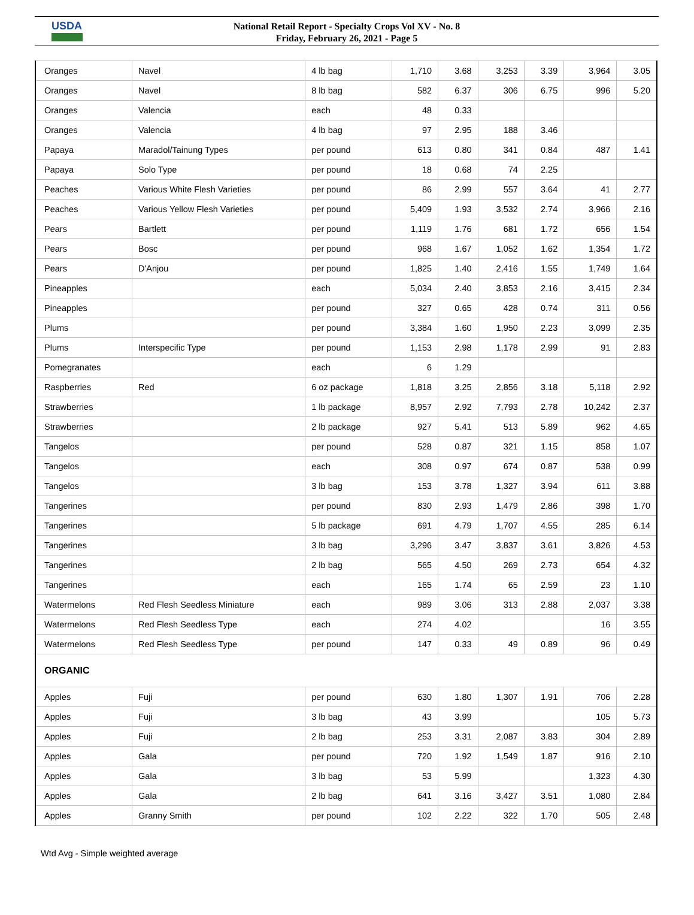USDA
National Retail Report - Specialty Crops Vol XV - No. 8
Friday, February 26, 2021 - Page 5
| Oranges | Navel | 4 lb bag | 1,710 | 3.68 | 3,253 | 3.39 | 3,964 | 3.05 |
| Oranges | Navel | 8 lb bag | 582 | 6.37 | 306 | 6.75 | 996 | 5.20 |
| Oranges | Valencia | each | 48 | 0.33 | | | | |
| Oranges | Valencia | 4 lb bag | 97 | 2.95 | 188 | 3.46 | | |
| Papaya | Maradol/Tainung Types | per pound | 613 | 0.80 | 341 | 0.84 | 487 | 1.41 |
| Papaya | Solo Type | per pound | 18 | 0.68 | 74 | 2.25 | | |
| Peaches | Various White Flesh Varieties | per pound | 86 | 2.99 | 557 | 3.64 | 41 | 2.77 |
| Peaches | Various Yellow Flesh Varieties | per pound | 5,409 | 1.93 | 3,532 | 2.74 | 3,966 | 2.16 |
| Pears | Bartlett | per pound | 1,119 | 1.76 | 681 | 1.72 | 656 | 1.54 |
| Pears | Bosc | per pound | 968 | 1.67 | 1,052 | 1.62 | 1,354 | 1.72 |
| Pears | D'Anjou | per pound | 1,825 | 1.40 | 2,416 | 1.55 | 1,749 | 1.64 |
| Pineapples | | each | 5,034 | 2.40 | 3,853 | 2.16 | 3,415 | 2.34 |
| Pineapples | | per pound | 327 | 0.65 | 428 | 0.74 | 311 | 0.56 |
| Plums | | per pound | 3,384 | 1.60 | 1,950 | 2.23 | 3,099 | 2.35 |
| Plums | Interspecific Type | per pound | 1,153 | 2.98 | 1,178 | 2.99 | 91 | 2.83 |
| Pomegranates | | each | 6 | 1.29 | | | | |
| Raspberries | Red | 6 oz package | 1,818 | 3.25 | 2,856 | 3.18 | 5,118 | 2.92 |
| Strawberries | | 1 lb package | 8,957 | 2.92 | 7,793 | 2.78 | 10,242 | 2.37 |
| Strawberries | | 2 lb package | 927 | 5.41 | 513 | 5.89 | 962 | 4.65 |
| Tangelos | | per pound | 528 | 0.87 | 321 | 1.15 | 858 | 1.07 |
| Tangelos | | each | 308 | 0.97 | 674 | 0.87 | 538 | 0.99 |
| Tangelos | | 3 lb bag | 153 | 3.78 | 1,327 | 3.94 | 611 | 3.88 |
| Tangerines | | per pound | 830 | 2.93 | 1,479 | 2.86 | 398 | 1.70 |
| Tangerines | | 5 lb package | 691 | 4.79 | 1,707 | 4.55 | 285 | 6.14 |
| Tangerines | | 3 lb bag | 3,296 | 3.47 | 3,837 | 3.61 | 3,826 | 4.53 |
| Tangerines | | 2 lb bag | 565 | 4.50 | 269 | 2.73 | 654 | 4.32 |
| Tangerines | | each | 165 | 1.74 | 65 | 2.59 | 23 | 1.10 |
| Watermelons | Red Flesh Seedless Miniature | each | 989 | 3.06 | 313 | 2.88 | 2,037 | 3.38 |
| Watermelons | Red Flesh Seedless Type | each | 274 | 4.02 | | | 16 | 3.55 |
| Watermelons | Red Flesh Seedless Type | per pound | 147 | 0.33 | 49 | 0.89 | 96 | 0.49 |
| ORGANIC | | | | | | | | |
| Apples | Fuji | per pound | 630 | 1.80 | 1,307 | 1.91 | 706 | 2.28 |
| Apples | Fuji | 3 lb bag | 43 | 3.99 | | | 105 | 5.73 |
| Apples | Fuji | 2 lb bag | 253 | 3.31 | 2,087 | 3.83 | 304 | 2.89 |
| Apples | Gala | per pound | 720 | 1.92 | 1,549 | 1.87 | 916 | 2.10 |
| Apples | Gala | 3 lb bag | 53 | 5.99 | | | 1,323 | 4.30 |
| Apples | Gala | 2 lb bag | 641 | 3.16 | 3,427 | 3.51 | 1,080 | 2.84 |
| Apples | Granny Smith | per pound | 102 | 2.22 | 322 | 1.70 | 505 | 2.48 |
Wtd Avg - Simple weighted average